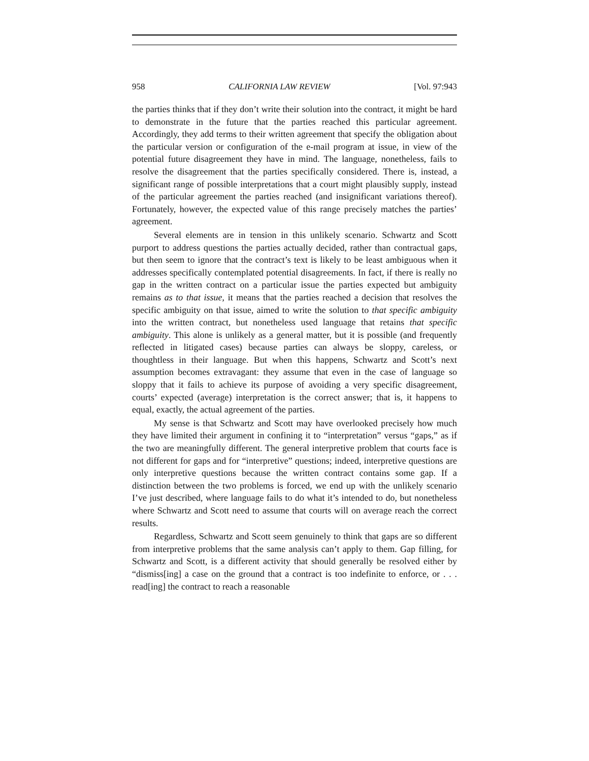958 CALIFORNIA LAW REVIEW [Vol. 97:943
the parties thinks that if they don’t write their solution into the contract, it might be hard to demonstrate in the future that the parties reached this particular agreement. Accordingly, they add terms to their written agreement that specify the obligation about the particular version or configuration of the e-mail program at issue, in view of the potential future disagreement they have in mind. The language, nonetheless, fails to resolve the disagreement that the parties specifically considered. There is, instead, a significant range of possible interpretations that a court might plausibly supply, instead of the particular agreement the parties reached (and insignificant variations thereof). Fortunately, however, the expected value of this range precisely matches the parties’ agreement.
Several elements are in tension in this unlikely scenario. Schwartz and Scott purport to address questions the parties actually decided, rather than contractual gaps, but then seem to ignore that the contract’s text is likely to be least ambiguous when it addresses specifically contemplated potential disagreements. In fact, if there is really no gap in the written contract on a particular issue the parties expected but ambiguity remains as to that issue, it means that the parties reached a decision that resolves the specific ambiguity on that issue, aimed to write the solution to that specific ambiguity into the written contract, but nonetheless used language that retains that specific ambiguity. This alone is unlikely as a general matter, but it is possible (and frequently reflected in litigated cases) because parties can always be sloppy, careless, or thoughtless in their language. But when this happens, Schwartz and Scott’s next assumption becomes extravagant: they assume that even in the case of language so sloppy that it fails to achieve its purpose of avoiding a very specific disagreement, courts’ expected (average) interpretation is the correct answer; that is, it happens to equal, exactly, the actual agreement of the parties.
My sense is that Schwartz and Scott may have overlooked precisely how much they have limited their argument in confining it to “interpretation” versus “gaps,” as if the two are meaningfully different. The general interpretive problem that courts face is not different for gaps and for “interpretive” questions; indeed, interpretive questions are only interpretive questions because the written contract contains some gap. If a distinction between the two problems is forced, we end up with the unlikely scenario I’ve just described, where language fails to do what it’s intended to do, but nonetheless where Schwartz and Scott need to assume that courts will on average reach the correct results.
Regardless, Schwartz and Scott seem genuinely to think that gaps are so different from interpretive problems that the same analysis can’t apply to them. Gap filling, for Schwartz and Scott, is a different activity that should generally be resolved either by “dismiss[ing] a case on the ground that a contract is too indefinite to enforce, or . . . read[ing] the contract to reach a reasonable